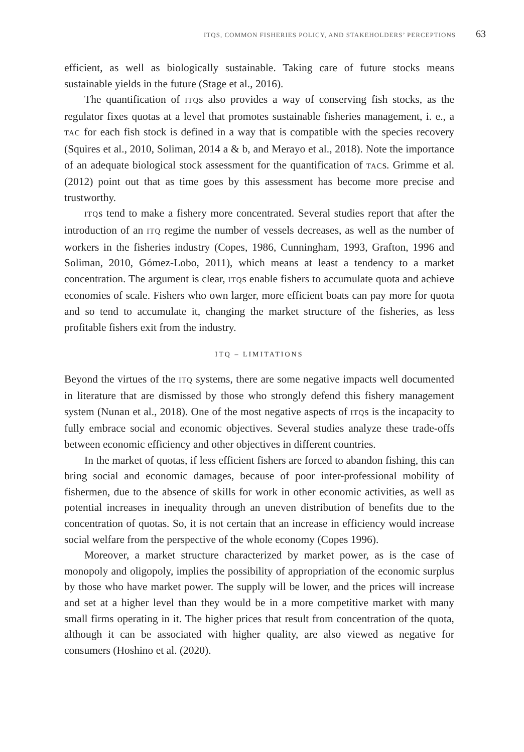ITQS, COMMON FISHERIES POLICY, AND STAKEHOLDERS’ PERCEPTIONS 63
efficient, as well as biologically sustainable. Taking care of future stocks means sustainable yields in the future (Stage et al., 2016).
The quantification of ITQs also provides a way of conserving fish stocks, as the regulator fixes quotas at a level that promotes sustainable fisheries management, i. e., a TAC for each fish stock is defined in a way that is compatible with the species recovery (Squires et al., 2010, Soliman, 2014 a & b, and Merayo et al., 2018). Note the importance of an adequate biological stock assessment for the quantification of TACs. Grimme et al. (2012) point out that as time goes by this assessment has become more precise and trustworthy.
ITQs tend to make a fishery more concentrated. Several studies report that after the introduction of an ITQ regime the number of vessels decreases, as well as the number of workers in the fisheries industry (Copes, 1986, Cunningham, 1993, Grafton, 1996 and Soliman, 2010, Gómez-Lobo, 2011), which means at least a tendency to a market concentration. The argument is clear, ITQs enable fishers to accumulate quota and achieve economies of scale. Fishers who own larger, more efficient boats can pay more for quota and so tend to accumulate it, changing the market structure of the fisheries, as less profitable fishers exit from the industry.
ITQ – LIMITATIONS
Beyond the virtues of the ITQ systems, there are some negative impacts well documented in literature that are dismissed by those who strongly defend this fishery management system (Nunan et al., 2018). One of the most negative aspects of ITQs is the incapacity to fully embrace social and economic objectives. Several studies analyze these trade-offs between economic efficiency and other objectives in different countries.
In the market of quotas, if less efficient fishers are forced to abandon fishing, this can bring social and economic damages, because of poor inter-professional mobility of fishermen, due to the absence of skills for work in other economic activities, as well as potential increases in inequality through an uneven distribution of benefits due to the concentration of quotas. So, it is not certain that an increase in efficiency would increase social welfare from the perspective of the whole economy (Copes 1996).
Moreover, a market structure characterized by market power, as is the case of monopoly and oligopoly, implies the possibility of appropriation of the economic surplus by those who have market power. The supply will be lower, and the prices will increase and set at a higher level than they would be in a more competitive market with many small firms operating in it. The higher prices that result from concentration of the quota, although it can be associated with higher quality, are also viewed as negative for consumers (Hoshino et al. (2020).